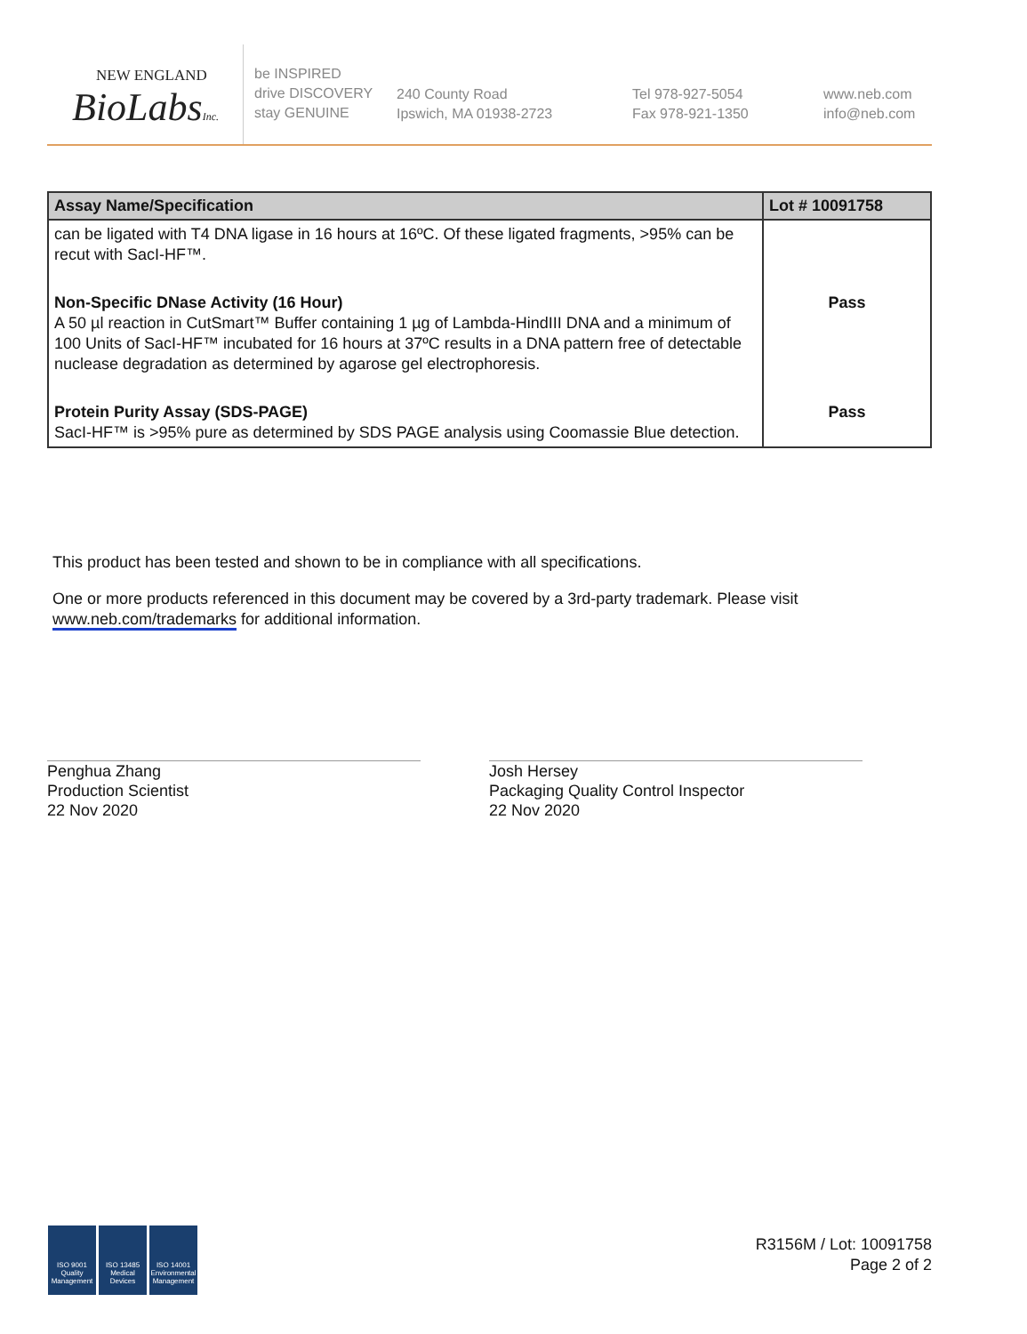NEW ENGLAND
BioLabsInc.
be INSPIRED
drive DISCOVERY
stay GENUINE
240 County Road
Ipswich, MA 01938-2723
Tel 978-927-5054
Fax 978-921-1350
www.neb.com
info@neb.com
| Assay Name/Specification | Lot # 10091758 |
| --- | --- |
| can be ligated with T4 DNA ligase in 16 hours at 16ºC. Of these ligated fragments, >95% can be recut with SacI-HF™. | |
| Non-Specific DNase Activity (16 Hour) A 50 µl reaction in CutSmart™ Buffer containing 1 µg of Lambda-HindIII DNA and a minimum of 100 Units of SacI-HF™ incubated for 16 hours at 37ºC results in a DNA pattern free of detectable nuclease degradation as determined by agarose gel electrophoresis. | Pass |
| Protein Purity Assay (SDS-PAGE) SacI-HF™ is >95% pure as determined by SDS PAGE analysis using Coomassie Blue detection. | Pass |
This product has been tested and shown to be in compliance with all specifications.
One or more products referenced in this document may be covered by a 3rd-party trademark. Please visit www.neb.com/trademarks for additional information.
Penghua Zhang
Production Scientist
22 Nov 2020
Josh Hersey
Packaging Quality Control Inspector
22 Nov 2020
ISO 9001 Quality Management
ISO 13485 Medical Devices
ISO 14001 Environmental Management
R3156M / Lot: 10091758
Page 2 of 2